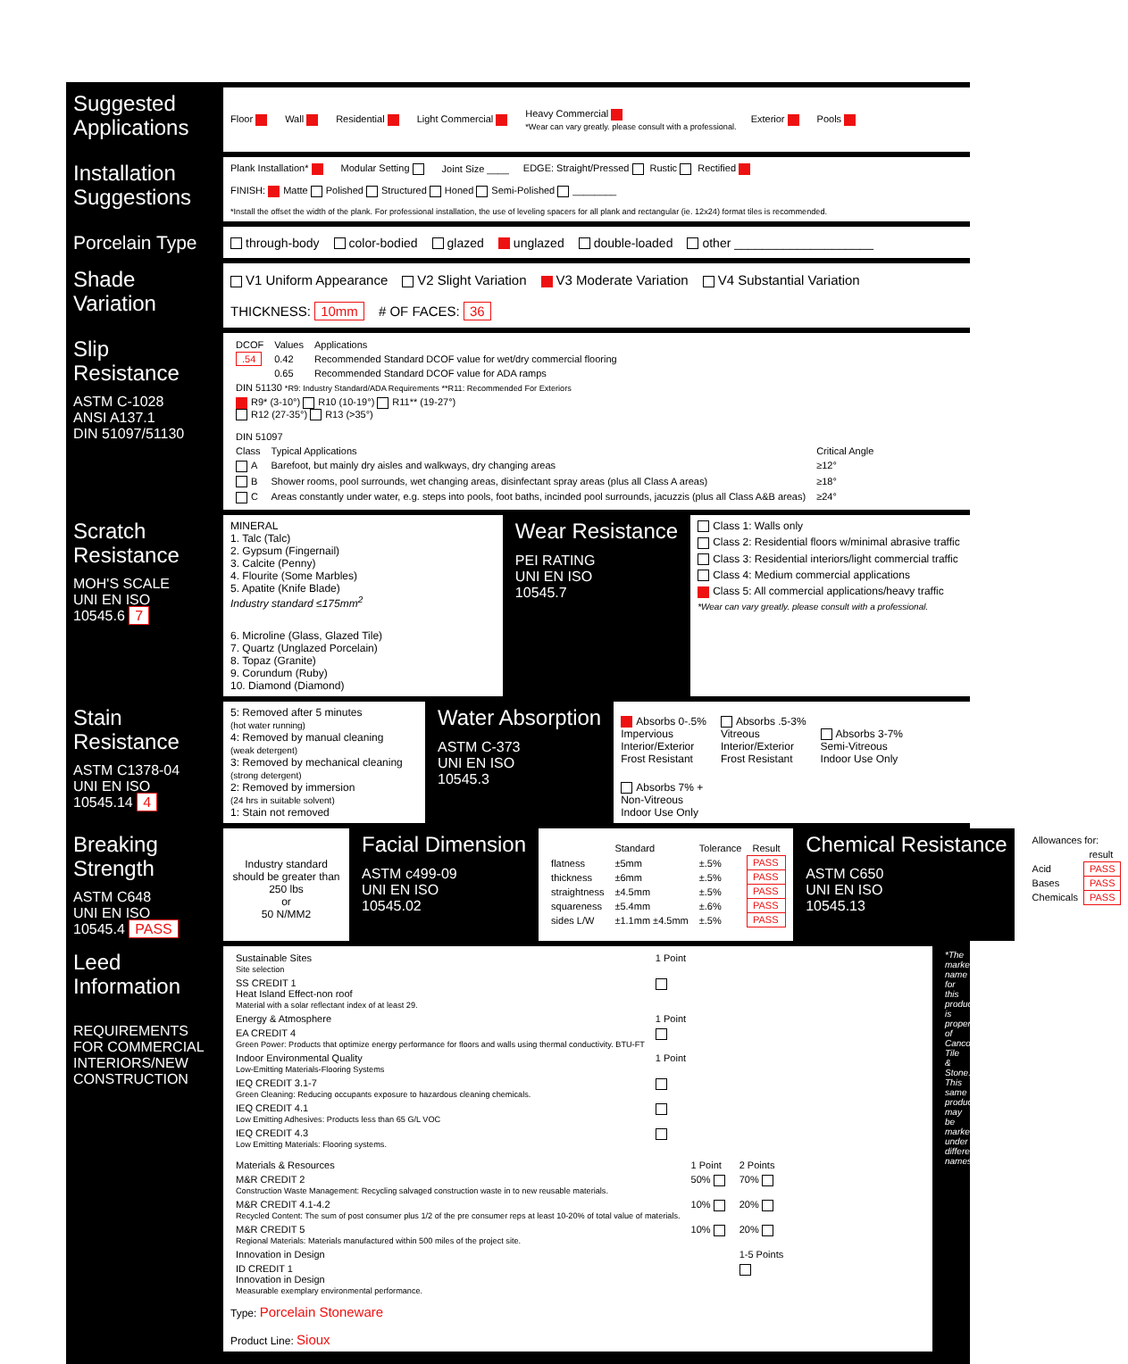Suggested Applications
Floor Wall Residential Light Commercial Heavy Commercial
*Wear can vary greatly. please consult with a professional. Exterior Pools
Installation Suggestions
Plank Installation* Modular Setting Joint Size ____ EDGE: Straight/Pressed Rustic Rectified FINISH: Matte Polished Structured Honed Semi-Polished ________ *Install the offset the width of the plank. For professional installation, the use of leveling spacers for all plank and rectangular (ie. 12x24) format tiles is recommended.
Porcelain Type
through-body color-bodied glazed unglazed double-loaded other ____________________
Shade Variation
V1 Uniform Appearance V2 Slight Variation V3 Moderate Variation V4 Substantial Variation THICKNESS: 10mm # OF FACES: 36
Slip Resistance
ASTM C-1028
ANSI A137.1
DIN 51097/51130
| DCOF | Values | Applications |
| --- | --- | --- |
| .54 | 0.42 | Recommended Standard DCOF value for wet/dry commercial flooring |
| | 0.65 | Recommended Standard DCOF value for ADA ramps |
| DIN 51130 *R9: Industry Standard/ADA Requirements **R11: Recommended For Exteriors | | |
| R9* (3-10°) R10 (10-19°) R11** (19-27°) R12 (27-35°) R13 (>35°) | | |
| DIN 51097 | | |
| Class | Typical Applications | Critical Angle |
| A | Barefoot, but mainly dry aisles and walkways, dry changing areas | ≥12° |
| B | Shower rooms, pool surrounds, wet changing areas, disinfectant spray areas (plus all Class A areas) | ≥18° |
| C | Areas constantly under water, e.g. steps into pools, foot baths, incinded pool surrounds, jacuzzis (plus all Class A&B areas) | ≥24° |
Scratch Resistance
MOH'S SCALE
UNI EN ISO
10545.6 7
MINERAL
1. Talc (Talc)
2. Gypsum (Fingernail)
3. Calcite (Penny)
4. Flourite (Some Marbles)
5. Apatite (Knife Blade)
Industry standard ≤175mm<sup>2</sup>
6. Microline (Glass, Glazed Tile)
7. Quartz (Unglazed Porcelain)
8. Topaz (Granite)
9. Corundum (Ruby)
10. Diamond (Diamond)
Wear Resistance
PEI RATING
UNI EN ISO
10545.7
Class 1: Walls only
Class 2: Residential floors w/minimal abrasive traffic
Class 3: Residential interiors/light commercial traffic
Class 4: Medium commercial applications
Class 5: All commercial applications/heavy traffic
*Wear can vary greatly. please consult with a professional.
Stain Resistance
ASTM C1378-04
UNI EN ISO
10545.14 4
5: Removed after 5 minutes
(hot water running)
4: Removed by manual cleaning
(weak detergent)
3: Removed by mechanical cleaning
(strong detergent)
2: Removed by immersion
(24 hrs in suitable solvent)
1: Stain not removed
Water Absorption
ASTM C-373
UNI EN ISO
10545.3
Absorbs 0-.5%
Impervious
Interior/Exterior
Frost Resistant Absorbs .5-3%
Vitreous
Interior/Exterior
Frost Resistant Absorbs 3-7%
Semi-Vitreous
Indoor Use Only Absorbs 7% +
Non-Vitreous
Indoor Use Only
Breaking Strength
ASTM C648
UNI EN ISO
10545.4 PASS
Industry standard should be greater than
250 lbs
or
50 N/MM2
Facial Dimension
ASTM c499-09
UNI EN ISO
10545.02
| | Standard | Tolerance | Result |
| --- | --- | --- | --- |
| flatness | ±5mm | ±.5% | PASS |
| thickness | ±6mm | ±.5% | PASS |
| straightness | ±4.5mm | ±.5% | PASS |
| squareness | ±5.4mm | ±.6% | PASS |
| sides L/W | ±1.1mm ±4.5mm | ±.5% | PASS |
Chemical Resistance
ASTM C650
UNI EN ISO
10545.13
| Allowances for: | |
| | result |
| Acid | PASS |
| Bases | PASS |
| Chemicals | PASS |
Leed Information
REQUIREMENTS FOR COMMERCIAL INTERIORS/NEW CONSTRUCTION
| Sustainable Sites Site selection | 1 Point |
| SS CREDIT 1 Heat Island Effect-non roof Material with a solar reflectant index of at least 29. | |
| Energy & Atmosphere | 1 Point |
| EA CREDIT 4 Green Power: Products that optimize energy performance for floors and walls using thermal conductivity. BTU-FT | |
| Indoor Environmental Quality Low-Emitting Materials-Flooring Systems | 1 Point |
| IEQ CREDIT 3.1-7 Green Cleaning: Reducing occupants exposure to hazardous cleaning chemicals. | |
| IEQ CREDIT 4.1 Low Emitting Adhesives: Products less than 65 G/L VOC | |
| IEQ CREDIT 4.3 Low Emitting Materials: Flooring systems. | |
| Materials & Resources | 1 Point | 2 Points |
| M&R CREDIT 2 Construction Waste Management: Recycling salvaged construction waste in to new reusable materials. | 50% | 70% |
| M&R CREDIT 4.1-4.2 Recycled Content: The sum of post consumer plus 1/2 of the pre consumer reps at least 10-20% of total value of materials. | 10% | 20% |
| M&R CREDIT 5 Regional Materials: Materials manufactured within 500 miles of the project site. | 10% | 20% |
| Innovation in Design | | 1-5 Points |
| ID CREDIT 1 Innovation in Design Measurable exemplary environmental performance. | | |
Type: Porcelain Stoneware
Product Line: Sioux
*The marketing name for this product is property of Cancos Tile & Stone. This same product may be marketed under different names.*